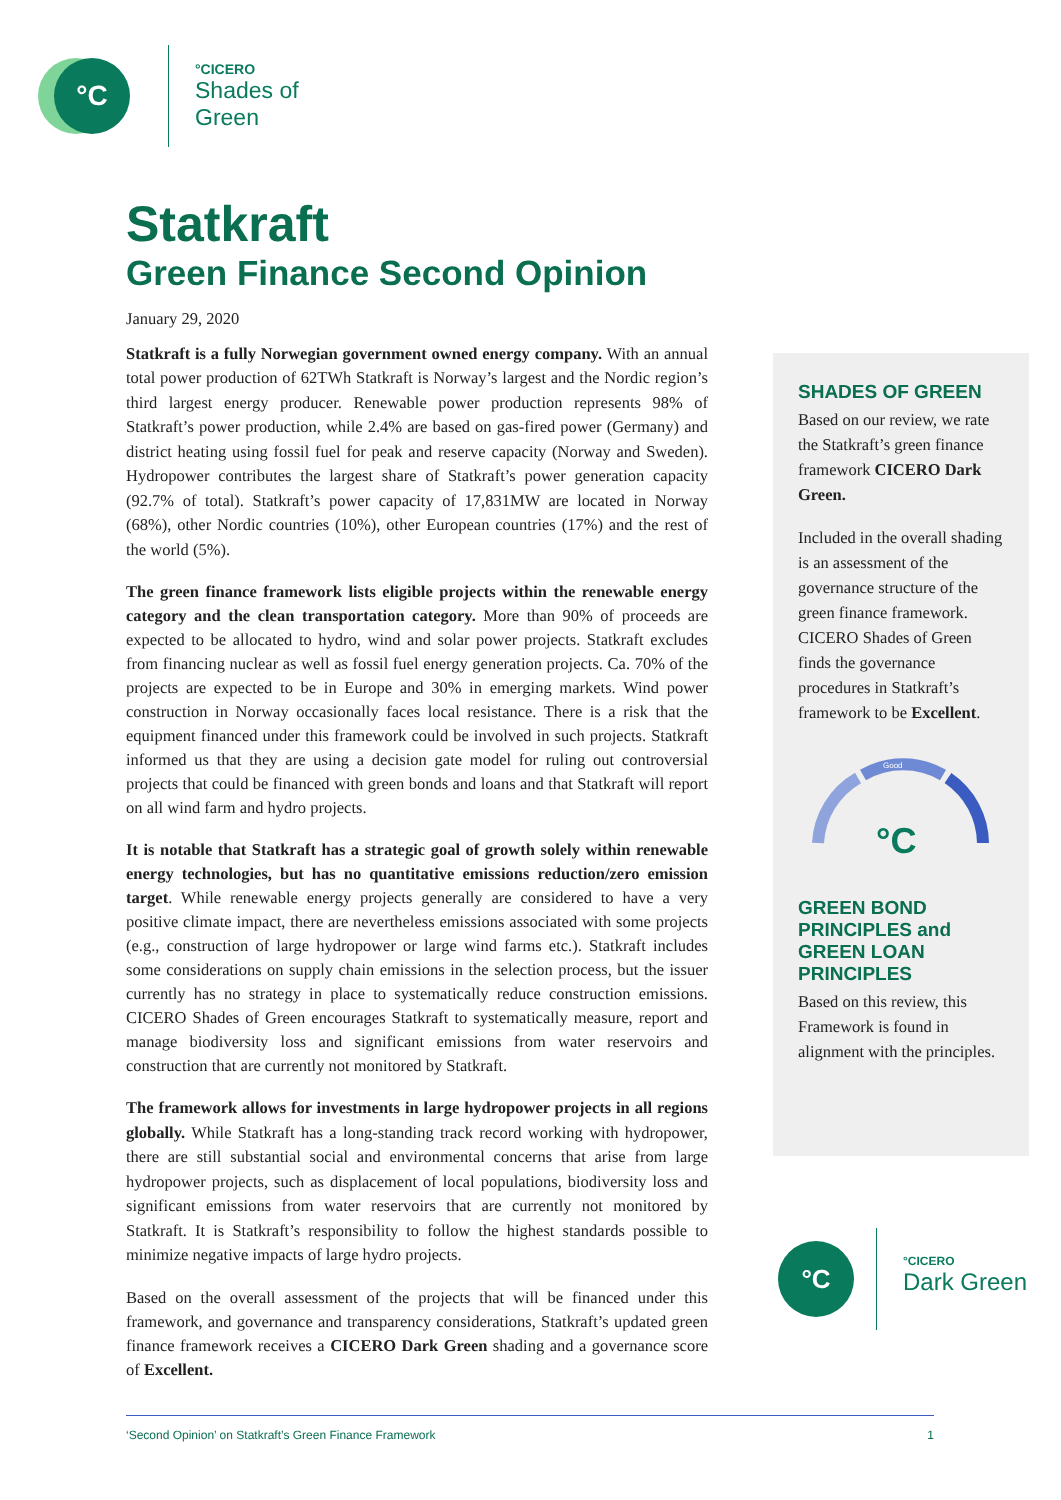°C
°CICERO
Shades of
Green
Statkraft
Green Finance Second Opinion
January 29, 2020
Statkraft is a fully Norwegian government owned energy company. With an annual total power production of 62TWh Statkraft is Norway’s largest and the Nordic region’s third largest energy producer. Renewable power production represents 98% of Statkraft’s power production, while 2.4% are based on gas-fired power (Germany) and district heating using fossil fuel for peak and reserve capacity (Norway and Sweden). Hydropower contributes the largest share of Statkraft’s power generation capacity (92.7% of total). Statkraft’s power capacity of 17,831MW are located in Norway (68%), other Nordic countries (10%), other European countries (17%) and the rest of the world (5%).
The green finance framework lists eligible projects within the renewable energy category and the clean transportation category. More than 90% of proceeds are expected to be allocated to hydro, wind and solar power projects. Statkraft excludes from financing nuclear as well as fossil fuel energy generation projects. Ca. 70% of the projects are expected to be in Europe and 30% in emerging markets. Wind power construction in Norway occasionally faces local resistance. There is a risk that the equipment financed under this framework could be involved in such projects. Statkraft informed us that they are using a decision gate model for ruling out controversial projects that could be financed with green bonds and loans and that Statkraft will report on all wind farm and hydro projects.
It is notable that Statkraft has a strategic goal of growth solely within renewable energy technologies, but has no quantitative emissions reduction/zero emission target. While renewable energy projects generally are considered to have a very positive climate impact, there are nevertheless emissions associated with some projects (e.g., construction of large hydropower or large wind farms etc.). Statkraft includes some considerations on supply chain emissions in the selection process, but the issuer currently has no strategy in place to systematically reduce construction emissions. CICERO Shades of Green encourages Statkraft to systematically measure, report and manage biodiversity loss and significant emissions from water reservoirs and construction that are currently not monitored by Statkraft.
The framework allows for investments in large hydropower projects in all regions globally. While Statkraft has a long-standing track record working with hydropower, there are still substantial social and environmental concerns that arise from large hydropower projects, such as displacement of local populations, biodiversity loss and significant emissions from water reservoirs that are currently not monitored by Statkraft. It is Statkraft’s responsibility to follow the highest standards possible to minimize negative impacts of large hydro projects.
Based on the overall assessment of the projects that will be financed under this framework, and governance and transparency considerations, Statkraft’s updated green finance framework receives a CICERO Dark Green shading and a governance score of Excellent.
SHADES OF GREEN
Based on our review, we rate the Statkraft’s green finance framework CICERO Dark Green.
Included in the overall shading is an assessment of the governance structure of the green finance framework. CICERO Shades of Green finds the governance procedures in Statkraft’s framework to be Excellent.
Good
°C
GREEN BOND PRINCIPLES and GREEN LOAN PRINCIPLES
Based on this review, this Framework is found in alignment with the principles.
°C
°CICERO
Dark Green
‘Second Opinion’ on Statkraft’s Green Finance Framework 1